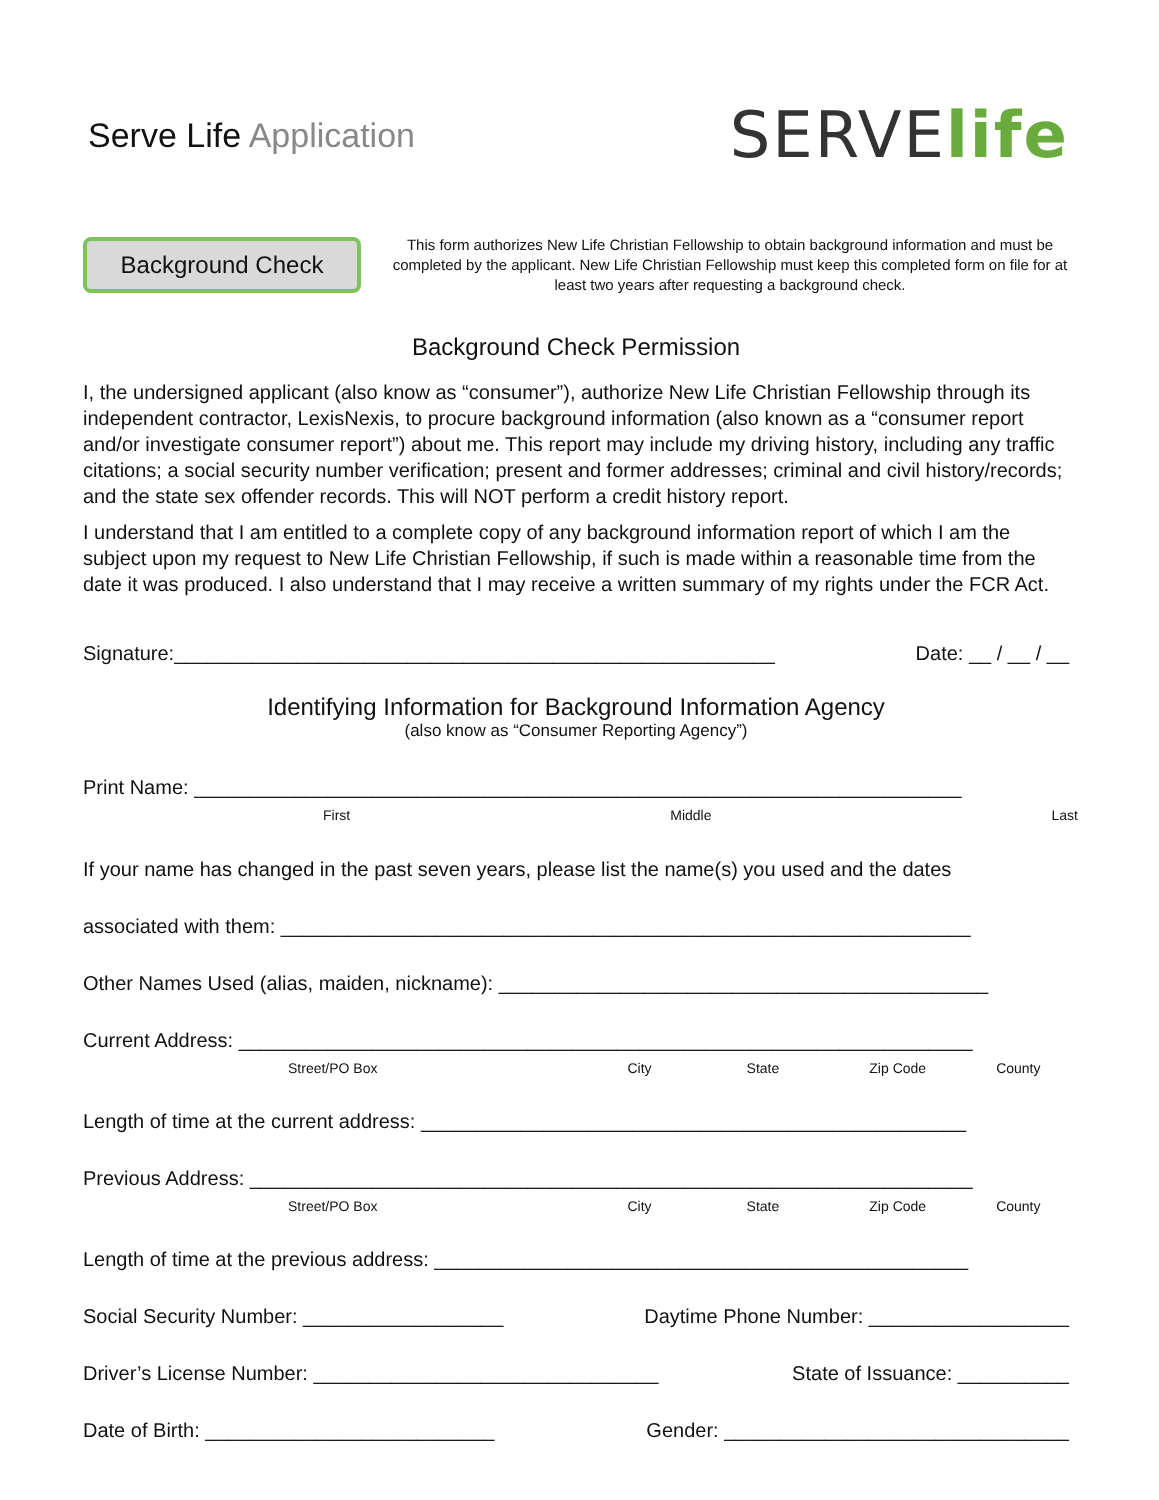Serve Life Application
SERVE life
Background Check
This form authorizes New Life Christian Fellowship to obtain background information and must be completed by the applicant. New Life Christian Fellowship must keep this completed form on file for at least two years after requesting a background check.
Background Check Permission
I, the undersigned applicant (also know as “consumer”), authorize New Life Christian Fellowship through its independent contractor, LexisNexis, to procure background information (also known as a “consumer report and/or investigate consumer report”) about me. This report may include my driving history, including any traffic citations; a social security number verification; present and former addresses; criminal and civil history/records; and the state sex offender records. This will NOT perform a credit history report.
I understand that I am entitled to a complete copy of any background information report of which I am the subject upon my request to New Life Christian Fellowship, if such is made within a reasonable time from the date it was produced. I also understand that I may receive a written summary of my rights under the FCR Act.
Signature:______________________________________________________ Date: __ / __ / __
Identifying Information for Background Information Agency
(also know as “Consumer Reporting Agency”)
Print Name: _____________________________________________________________________
First Middle Last
If your name has changed in the past seven years, please list the name(s) you used and the dates
associated with them: ______________________________________________________________
Other Names Used (alias, maiden, nickname): ____________________________________________
Current Address: __________________________________________________________________
Street/PO Box City State Zip Code County
Length of time at the current address: _________________________________________________
Previous Address: _________________________________________________________________
Street/PO Box City State Zip Code County
Length of time at the previous address: ________________________________________________
Social Security Number: __________________ Daytime Phone Number: __________________
Driver’s License Number: _______________________________ State of Issuance: __________
Date of Birth: __________________________ Gender: _______________________________